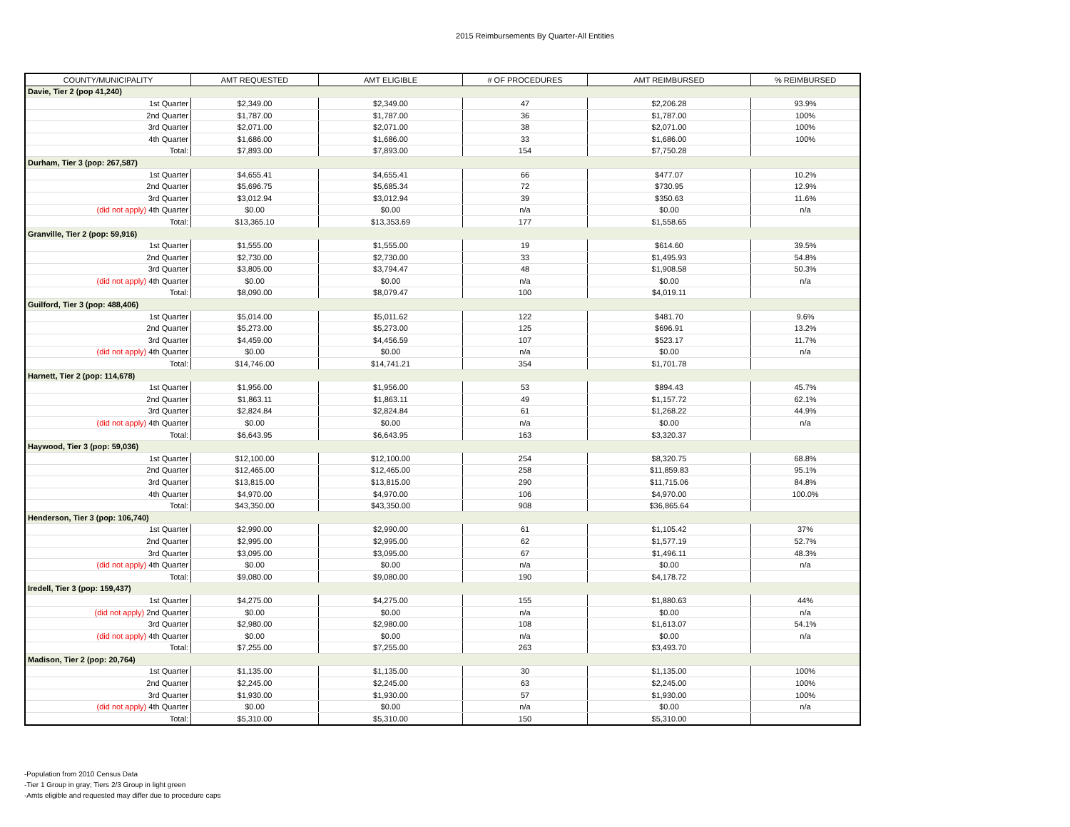2015 Reimbursements By Quarter-All Entities
| COUNTY/MUNICIPALITY | AMT REQUESTED | AMT ELIGIBLE | # OF PROCEDURES | AMT REIMBURSED | % REIMBURSED |
| --- | --- | --- | --- | --- | --- |
| Davie, Tier 2 (pop 41,240) | | | | | |
| 1st Quarter | $2,349.00 | $2,349.00 | 47 | $2,206.28 | 93.9% |
| 2nd Quarter | $1,787.00 | $1,787.00 | 36 | $1,787.00 | 100% |
| 3rd Quarter | $2,071.00 | $2,071.00 | 38 | $2,071.00 | 100% |
| 4th Quarter | $1,686.00 | $1,686.00 | 33 | $1,686.00 | 100% |
| Total: | $7,893.00 | $7,893.00 | 154 | $7,750.28 | |
| Durham, Tier 3 (pop: 267,587) | | | | | |
| 1st Quarter | $4,655.41 | $4,655.41 | 66 | $477.07 | 10.2% |
| 2nd Quarter | $5,696.75 | $5,685.34 | 72 | $730.95 | 12.9% |
| 3rd Quarter | $3,012.94 | $3,012.94 | 39 | $350.63 | 11.6% |
| (did not apply) 4th Quarter | $0.00 | $0.00 | n/a | $0.00 | n/a |
| Total: | $13,365.10 | $13,353.69 | 177 | $1,558.65 | |
| Granville, Tier 2 (pop: 59,916) | | | | | |
| 1st Quarter | $1,555.00 | $1,555.00 | 19 | $614.60 | 39.5% |
| 2nd Quarter | $2,730.00 | $2,730.00 | 33 | $1,495.93 | 54.8% |
| 3rd Quarter | $3,805.00 | $3,794.47 | 48 | $1,908.58 | 50.3% |
| (did not apply) 4th Quarter | $0.00 | $0.00 | n/a | $0.00 | n/a |
| Total: | $8,090.00 | $8,079.47 | 100 | $4,019.11 | |
| Guilford, Tier 3 (pop: 488,406) | | | | | |
| 1st Quarter | $5,014.00 | $5,011.62 | 122 | $481.70 | 9.6% |
| 2nd Quarter | $5,273.00 | $5,273.00 | 125 | $696.91 | 13.2% |
| 3rd Quarter | $4,459.00 | $4,456.59 | 107 | $523.17 | 11.7% |
| (did not apply) 4th Quarter | $0.00 | $0.00 | n/a | $0.00 | n/a |
| Total: | $14,746.00 | $14,741.21 | 354 | $1,701.78 | |
| Harnett, Tier 2 (pop: 114,678) | | | | | |
| 1st Quarter | $1,956.00 | $1,956.00 | 53 | $894.43 | 45.7% |
| 2nd Quarter | $1,863.11 | $1,863.11 | 49 | $1,157.72 | 62.1% |
| 3rd Quarter | $2,824.84 | $2,824.84 | 61 | $1,268.22 | 44.9% |
| (did not apply) 4th Quarter | $0.00 | $0.00 | n/a | $0.00 | n/a |
| Total: | $6,643.95 | $6,643.95 | 163 | $3,320.37 | |
| Haywood, Tier 3 (pop: 59,036) | | | | | |
| 1st Quarter | $12,100.00 | $12,100.00 | 254 | $8,320.75 | 68.8% |
| 2nd Quarter | $12,465.00 | $12,465.00 | 258 | $11,859.83 | 95.1% |
| 3rd Quarter | $13,815.00 | $13,815.00 | 290 | $11,715.06 | 84.8% |
| 4th Quarter | $4,970.00 | $4,970.00 | 106 | $4,970.00 | 100.0% |
| Total: | $43,350.00 | $43,350.00 | 908 | $36,865.64 | |
| Henderson, Tier 3 (pop: 106,740) | | | | | |
| 1st Quarter | $2,990.00 | $2,990.00 | 61 | $1,105.42 | 37% |
| 2nd Quarter | $2,995.00 | $2,995.00 | 62 | $1,577.19 | 52.7% |
| 3rd Quarter | $3,095.00 | $3,095.00 | 67 | $1,496.11 | 48.3% |
| (did not apply) 4th Quarter | $0.00 | $0.00 | n/a | $0.00 | n/a |
| Total: | $9,080.00 | $9,080.00 | 190 | $4,178.72 | |
| Iredell, Tier 3 (pop: 159,437) | | | | | |
| 1st Quarter | $4,275.00 | $4,275.00 | 155 | $1,880.63 | 44% |
| (did not apply) 2nd Quarter | $0.00 | $0.00 | n/a | $0.00 | n/a |
| 3rd Quarter | $2,980.00 | $2,980.00 | 108 | $1,613.07 | 54.1% |
| (did not apply) 4th Quarter | $0.00 | $0.00 | n/a | $0.00 | n/a |
| Total: | $7,255.00 | $7,255.00 | 263 | $3,493.70 | |
| Madison, Tier 2 (pop: 20,764) | | | | | |
| 1st Quarter | $1,135.00 | $1,135.00 | 30 | $1,135.00 | 100% |
| 2nd Quarter | $2,245.00 | $2,245.00 | 63 | $2,245.00 | 100% |
| 3rd Quarter | $1,930.00 | $1,930.00 | 57 | $1,930.00 | 100% |
| (did not apply) 4th Quarter | $0.00 | $0.00 | n/a | $0.00 | n/a |
| Total: | $5,310.00 | $5,310.00 | 150 | $5,310.00 | |
-Population from 2010 Census Data
-Tier 1 Group in gray; Tiers 2/3 Group in light green
-Amts eligible and requested may differ due to procedure caps